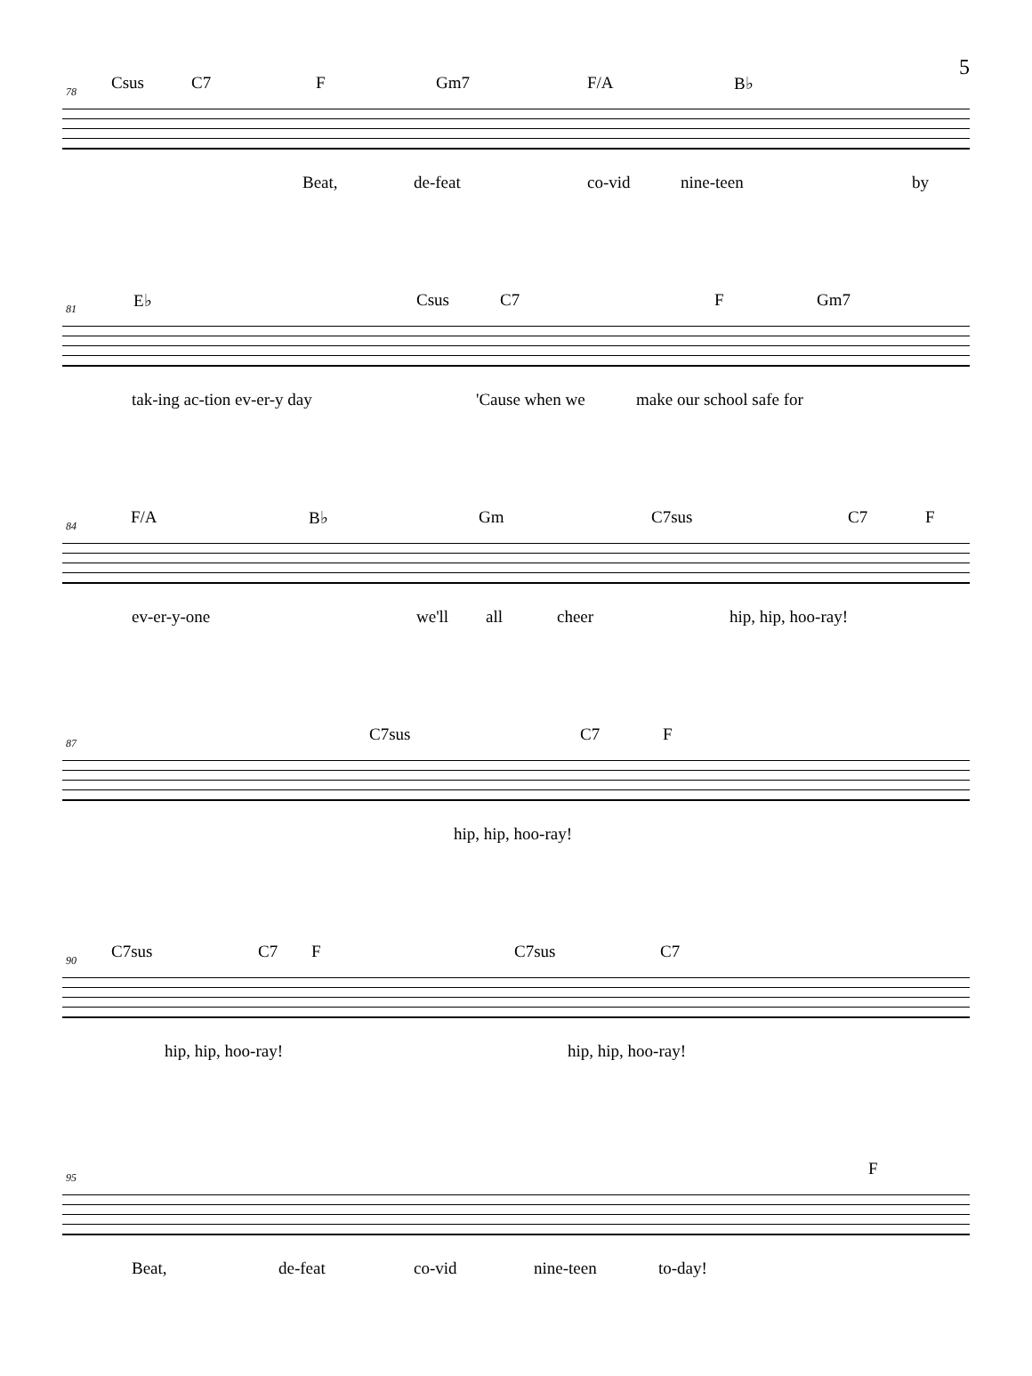5
78 Csus C7 F Gm7 F/A B♭
Beat, de-feat co-vid nine-teen by
81 E♭ Csus C7 F Gm7
tak-ing ac-tion ev-er-y day 'Cause when we make our school safe for
84 F/A B♭ Gm C7sus C7 F
ev-er-y-one we'll all cheer hip, hip, hoo-ray!
87 C7sus C7 F
hip, hip, hoo-ray!
90 C7sus C7 F C7sus C7
hip, hip, hoo-ray! hip, hip, hoo-ray!
95 F
Beat, de-feat co-vid nine-teen to-day!